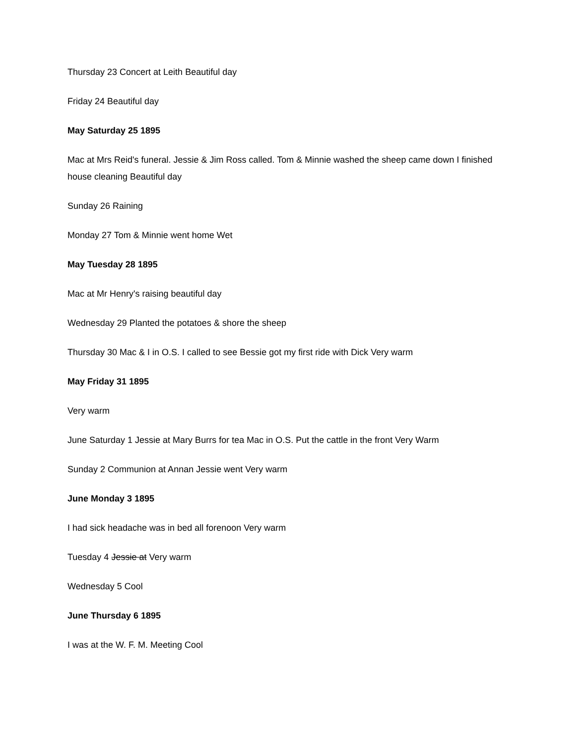Thursday 23 Concert at Leith Beautiful day
Friday 24 Beautiful day
May Saturday 25 1895
Mac at Mrs Reid's funeral. Jessie & Jim Ross called. Tom & Minnie washed the sheep came down I finished house cleaning Beautiful day
Sunday 26 Raining
Monday 27 Tom & Minnie went home Wet
May Tuesday 28 1895
Mac at Mr Henry's raising beautiful day
Wednesday 29 Planted the potatoes & shore the sheep
Thursday 30 Mac & I in O.S. I called to see Bessie got my first ride with Dick Very warm
May Friday 31 1895
Very warm
June Saturday 1 Jessie at Mary Burrs for tea Mac in O.S. Put the cattle in the front Very Warm
Sunday 2 Communion at Annan Jessie went Very warm
June Monday 3 1895
I had sick headache was in bed all forenoon Very warm
Tuesday 4 Jessie at Very warm
Wednesday 5 Cool
June Thursday 6 1895
I was at the W. F. M. Meeting Cool